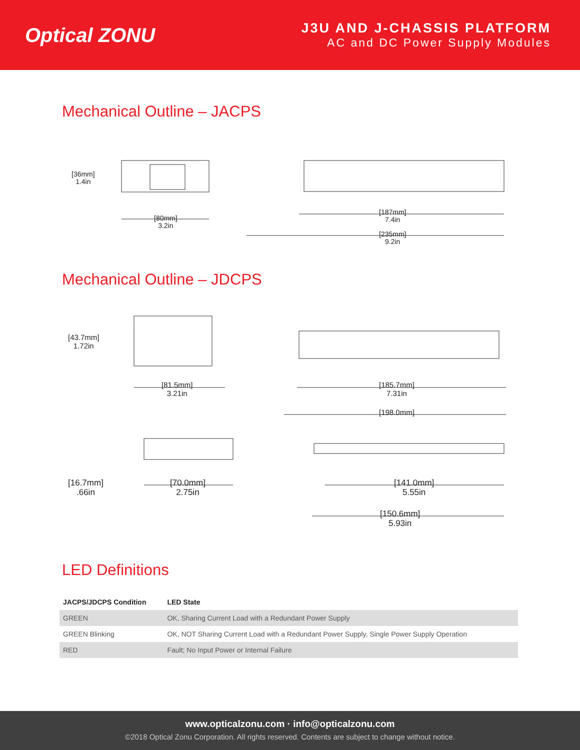Optical ZONU
J3U AND J-CHASSIS PLATFORM
AC and DC Power Supply Modules
Mechanical Outline – JACPS
[36mm]
1.4in
[80mm]
3.2in
[187mm]
7.4in
[235mm]
9.2in
Mechanical Outline – JDCPS
[43.7mm]
1.72in
[81.5mm]
3.21in
[185.7mm]
7.31in
[198.0mm]
[16.7mm]
.66in
[70.0mm]
2.75in
[141.0mm]
5.55in
[150.6mm]
5.93in
LED Definitions
| JACPS/JDCPS Condition | LED State |
| --- | --- |
| GREEN | OK, Sharing Current Load with a Redundant Power Supply |
| GREEN Blinking | OK, NOT Sharing Current Load with a Redundant Power Supply, Single Power Supply Operation |
| RED | Fault; No Input Power or Internal Failure |
www.opticalzonu.com · info@opticalzonu.com
©2018 Optical Zonu Corporation. All rights reserved. Contents are subject to change without notice.